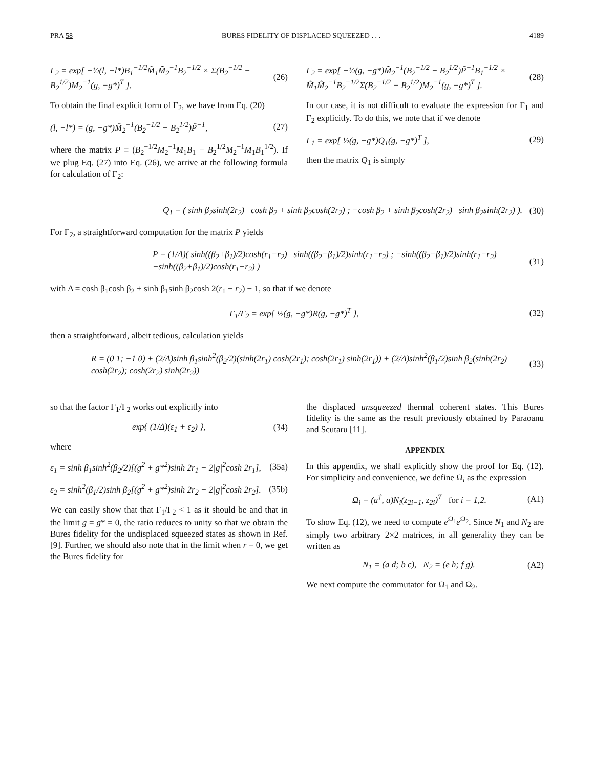PRA 58 BURES FIDELITY OF DISPLACED SQUEEZED . . . 4189
Γ<sub>2</sub> = exp[ −½(l, −l*)B<sub>1</sub><sup>−1/2</sup>M̃<sub>1</sub>M̃<sub>2</sub><sup>−1</sup>B<sub>2</sub><sup>−1/2</sup> × Σ(B<sub>2</sub><sup>−1/2</sup> − B<sub>2</sub><sup>1/2</sup>)M<sub>2</sub><sup>−1</sup>(g, −g*)<sup>T</sup> ]. (26)
To obtain the final explicit form of Γ<sub>2</sub>, we have from Eq. (20)
(l, −l*) = (g, −g*)M̃<sub>2</sub><sup>−1</sup>(B<sub>2</sub><sup>−1/2</sup> − B<sub>2</sub><sup>1/2</sup>)P̃<sup>−1</sup>, (27)
where the matrix P ≡ (B<sub>2</sub><sup>−1/2</sup>M<sub>2</sub><sup>−1</sup>M<sub>1</sub>B<sub>1</sub> − B<sub>2</sub><sup>1/2</sup>M<sub>2</sub><sup>−1</sup>M<sub>1</sub>B<sub>1</sub><sup>1/2</sup>). If we plug Eq. (27) into Eq. (26), we arrive at the following formula for calculation of Γ<sub>2</sub>:
Γ<sub>2</sub> = exp[ −½(g, −g*)M̃<sub>2</sub><sup>−1</sup>(B<sub>2</sub><sup>−1/2</sup> − B<sub>2</sub><sup>1/2</sup>)P̃<sup>−1</sup>B<sub>1</sub><sup>−1/2</sup> × M̃<sub>1</sub>M̃<sub>2</sub><sup>−1</sup>B<sub>2</sub><sup>−1/2</sup>Σ(B<sub>2</sub><sup>−1/2</sup> − B<sub>2</sub><sup>1/2</sup>)M<sub>2</sub><sup>−1</sup>(g, −g*)<sup>T</sup> ]. (28)
In our case, it is not difficult to evaluate the expression for Γ<sub>1</sub> and Γ<sub>2</sub> explicitly. To do this, we note that if we denote
Γ<sub>1</sub> = exp[ ½(g, −g*)Q<sub>1</sub>(g, −g*)<sup>T</sup> ], (29)
then the matrix Q<sub>1</sub> is simply
Q<sub>1</sub> = ( sinh β<sub>2</sub>sinh(2r<sub>2</sub>) cosh β<sub>2</sub> + sinh β<sub>2</sub>cosh(2r<sub>2</sub>) ; −cosh β<sub>2</sub> + sinh β<sub>2</sub>cosh(2r<sub>2</sub>) sinh β<sub>2</sub>sinh(2r<sub>2</sub>) ). (30)
For Γ<sub>2</sub>, a straightforward computation for the matrix P yields
P = (1/Δ)( sinh((β<sub>2</sub>+β<sub>1</sub>)/2)cosh(r<sub>1</sub>−r<sub>2</sub>) sinh((β<sub>2</sub>−β<sub>1</sub>)/2)sinh(r<sub>1</sub>−r<sub>2</sub>) ; −sinh((β<sub>2</sub>−β<sub>1</sub>)/2)sinh(r<sub>1</sub>−r<sub>2</sub>) −sinh((β<sub>2</sub>+β<sub>1</sub>)/2)cosh(r<sub>1</sub>−r<sub>2</sub>) ) (31)
with Δ = cosh β<sub>1</sub>cosh β<sub>2</sub> + sinh β<sub>1</sub>sinh β<sub>2</sub>cosh 2(r<sub>1</sub> − r<sub>2</sub>) − 1, so that if we denote
Γ<sub>1</sub>/Γ<sub>2</sub> = exp{ ½(g, −g*)R(g, −g*)<sup>T</sup> }, (32)
then a straightforward, albeit tedious, calculation yields
R = (0 1; −1 0) + (2/Δ)sinh β<sub>1</sub>sinh<sup>2</sup>(β<sub>2</sub>/2)(sinh(2r<sub>1</sub>) cosh(2r<sub>1</sub>); cosh(2r<sub>1</sub>) sinh(2r<sub>1</sub>)) + (2/Δ)sinh<sup>2</sup>(β<sub>1</sub>/2)sinh β<sub>2</sub>(sinh(2r<sub>2</sub>) cosh(2r<sub>2</sub>); cosh(2r<sub>2</sub>) sinh(2r<sub>2</sub>)) (33)
so that the factor Γ<sub>1</sub>/Γ<sub>2</sub> works out explicitly into
exp{ (1/Δ)(ε<sub>1</sub> + ε<sub>2</sub>) }, (34)
where
ε<sub>1</sub> = sinh β<sub>1</sub>sinh<sup>2</sup>(β<sub>2</sub>/2)[(g<sup>2</sup> + g*<sup>2</sup>)sinh 2r<sub>1</sub> − 2|g|<sup>2</sup>cosh 2r<sub>1</sub>], (35a)
ε<sub>2</sub> = sinh<sup>2</sup>(β<sub>1</sub>/2)sinh β<sub>2</sub>[(g<sup>2</sup> + g*<sup>2</sup>)sinh 2r<sub>2</sub> − 2|g|<sup>2</sup>cosh 2r<sub>2</sub>]. (35b)
We can easily show that that Γ<sub>1</sub>/Γ<sub>2</sub> < 1 as it should be and that in the limit g = g* = 0, the ratio reduces to unity so that we obtain the Bures fidelity for the undisplaced squeezed states as shown in Ref. [9]. Further, we should also note that in the limit when r = 0, we get the Bures fidelity for
the displaced unsqueezed thermal coherent states. This Bures fidelity is the same as the result previously obtained by Paraoanu and Scutaru [11].
APPENDIX
In this appendix, we shall explicitly show the proof for Eq. (12). For simplicity and convenience, we define Ω<sub>i</sub> as the expression
Ω<sub>i</sub> = (a<sup>†</sup>, a)N<sub>i</sub>(z<sub>2i−1</sub>, z<sub>2i</sub>)<sup>T</sup> for i = 1,2. (A1)
To show Eq. (12), we need to compute e<sup>Ω<sub>1</sub></sup>e<sup>Ω<sub>2</sub></sup>. Since N<sub>1</sub> and N<sub>2</sub> are simply two arbitrary 2×2 matrices, in all generality they can be written as
N<sub>1</sub> = (a d; b c), N<sub>2</sub> = (e h; f g). (A2)
We next compute the commutator for Ω<sub>1</sub> and Ω<sub>2</sub>.